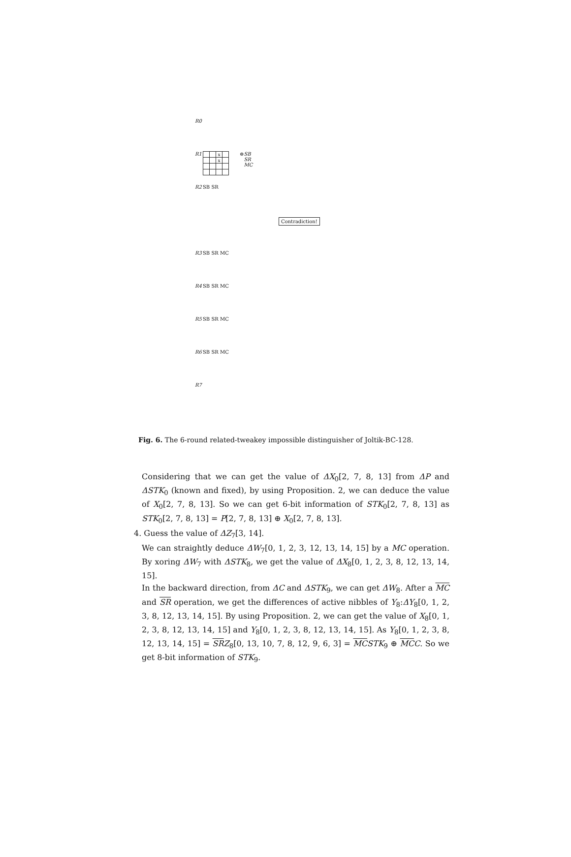R0
R1
| | | x | |
| | | x | |
⊕ SB SR MC
R2 SB SR
Contradiction!
R3 SB SR MC
R4 SB SR MC
R5 SB SR MC
R6 SB SR MC
R7
Fig. 6. The 6-round related-tweakey impossible distinguisher of Joltik-BC-128.
Considering that we can get the value of ΔX<sub>0</sub>[2, 7, 8, 13] from ΔP and ΔSTK<sub>0</sub> (known and fixed), by using Proposition. 2, we can deduce the value of X<sub>0</sub>[2, 7, 8, 13]. So we can get 6-bit information of STK<sub>0</sub>[2, 7, 8, 13] as STK<sub>0</sub>[2, 7, 8, 13] = P[2, 7, 8, 13] ⊕ X<sub>0</sub>[2, 7, 8, 13].
4. Guess the value of ΔZ<sub>7</sub>[3, 14].
We can straightly deduce ΔW<sub>7</sub>[0, 1, 2, 3, 12, 13, 14, 15] by a MC operation. By xoring ΔW<sub>7</sub> with ΔSTK<sub>8</sub>, we get the value of ΔX<sub>8</sub>[0, 1, 2, 3, 8, 12, 13, 14, 15].
In the backward direction, from ΔC and ΔSTK<sub>9</sub>, we can get ΔW<sub>8</sub>. After a MC and SR operation, we get the differences of active nibbles of Y<sub>8</sub>:ΔY<sub>8</sub>[0, 1, 2, 3, 8, 12, 13, 14, 15]. By using Proposition. 2, we can get the value of X<sub>8</sub>[0, 1, 2, 3, 8, 12, 13, 14, 15] and Y<sub>8</sub>[0, 1, 2, 3, 8, 12, 13, 14, 15]. As Y<sub>8</sub>[0, 1, 2, 3, 8, 12, 13, 14, 15] = SR Z<sub>8</sub>[0, 13, 10, 7, 8, 12, 9, 6, 3] = MC STK<sub>9</sub> ⊕ MC C. So we get 8-bit information of STK<sub>9</sub>.